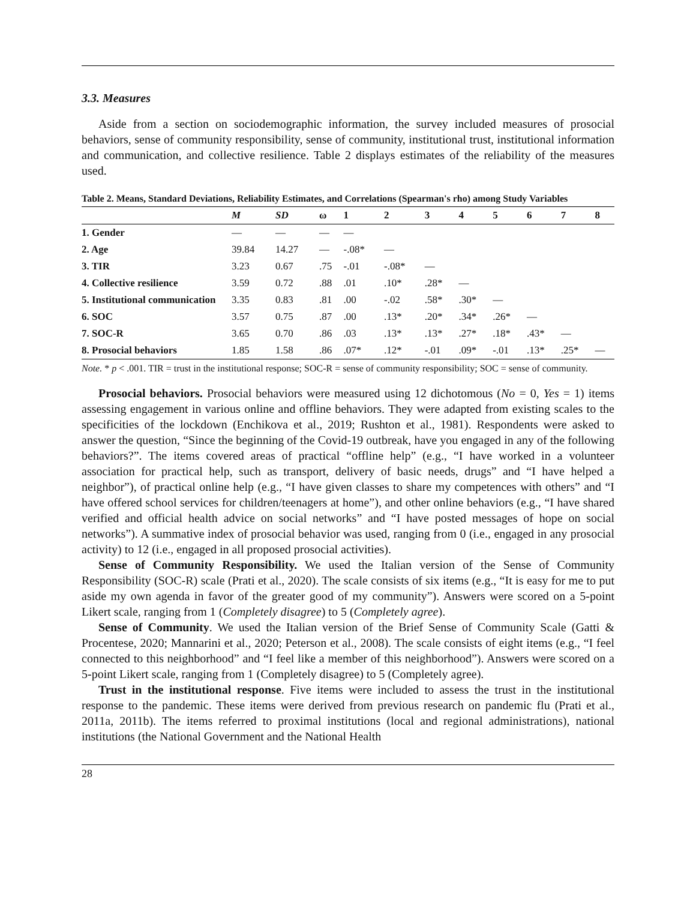3.3. Measures
Aside from a section on sociodemographic information, the survey included measures of prosocial behaviors, sense of community responsibility, sense of community, institutional trust, institutional information and communication, and collective resilience. Table 2 displays estimates of the reliability of the measures used.
Table 2. Means, Standard Deviations, Reliability Estimates, and Correlations (Spearman's rho) among Study Variables
| | M | SD | ω | 1 | 2 | 3 | 4 | 5 | 6 | 7 | 8 |
| --- | --- | --- | --- | --- | --- | --- | --- | --- | --- | --- | --- |
| 1. Gender | — | — | — | — | | | | | | | |
| 2. Age | 39.84 | 14.27 | — | -.08* | — | | | | | | |
| 3. TIR | 3.23 | 0.67 | .75 | -.01 | -.08* | — | | | | | |
| 4. Collective resilience | 3.59 | 0.72 | .88 | .01 | .10* | .28* | — | | | | |
| 5. Institutional communication | 3.35 | 0.83 | .81 | .00 | -.02 | .58* | .30* | — | | | |
| 6. SOC | 3.57 | 0.75 | .87 | .00 | .13* | .20* | .34* | .26* | — | | |
| 7. SOC-R | 3.65 | 0.70 | .86 | .03 | .13* | .13* | .27* | .18* | .43* | — | |
| 8. Prosocial behaviors | 1.85 | 1.58 | .86 | .07* | .12* | -.01 | .09* | -.01 | .13* | .25* | — |
Note. * p < .001. TIR = trust in the institutional response; SOC-R = sense of community responsibility; SOC = sense of community.
Prosocial behaviors. Prosocial behaviors were measured using 12 dichotomous (No = 0, Yes = 1) items assessing engagement in various online and offline behaviors. They were adapted from existing scales to the specificities of the lockdown (Enchikova et al., 2019; Rushton et al., 1981). Respondents were asked to answer the question, “Since the beginning of the Covid-19 outbreak, have you engaged in any of the following behaviors?”. The items covered areas of practical “offline help” (e.g., “I have worked in a volunteer association for practical help, such as transport, delivery of basic needs, drugs” and “I have helped a neighbor”), of practical online help (e.g., “I have given classes to share my competences with others” and “I have offered school services for children/teenagers at home”), and other online behaviors (e.g., “I have shared verified and official health advice on social networks” and “I have posted messages of hope on social networks”). A summative index of prosocial behavior was used, ranging from 0 (i.e., engaged in any prosocial activity) to 12 (i.e., engaged in all proposed prosocial activities).
Sense of Community Responsibility. We used the Italian version of the Sense of Community Responsibility (SOC-R) scale (Prati et al., 2020). The scale consists of six items (e.g., “It is easy for me to put aside my own agenda in favor of the greater good of my community”). Answers were scored on a 5-point Likert scale, ranging from 1 (Completely disagree) to 5 (Completely agree).
Sense of Community. We used the Italian version of the Brief Sense of Community Scale (Gatti & Procentese, 2020; Mannarini et al., 2020; Peterson et al., 2008). The scale consists of eight items (e.g., “I feel connected to this neighborhood” and “I feel like a member of this neighborhood”). Answers were scored on a 5-point Likert scale, ranging from 1 (Completely disagree) to 5 (Completely agree).
Trust in the institutional response. Five items were included to assess the trust in the institutional response to the pandemic. These items were derived from previous research on pandemic flu (Prati et al., 2011a, 2011b). The items referred to proximal institutions (local and regional administrations), national institutions (the National Government and the National Health
28